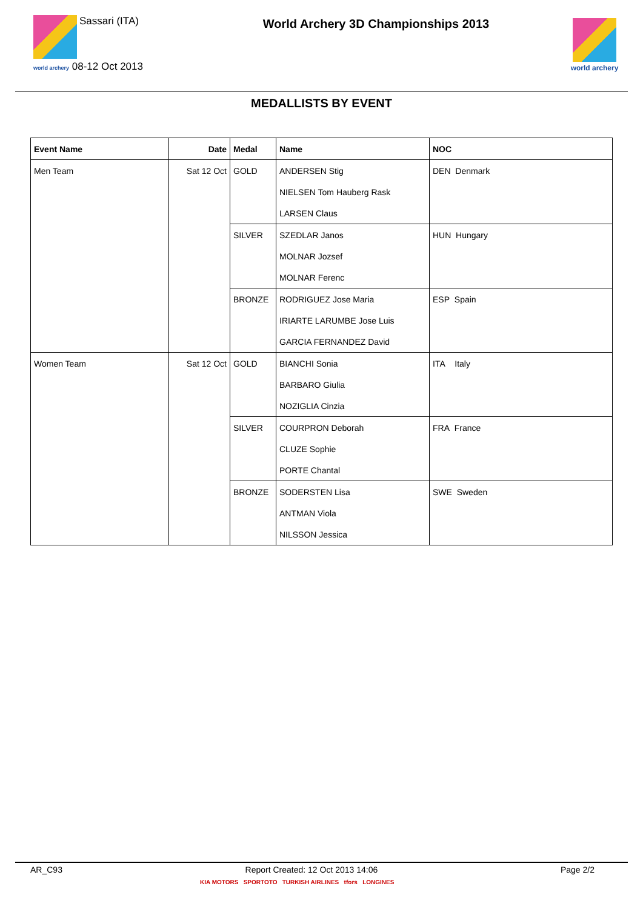Sassari (ITA)
world archery 08-12 Oct 2013
World Archery 3D Championships 2013
world archery
MEDALLISTS BY EVENT
| Event Name | Date | Medal | Name | NOC |
| --- | --- | --- | --- | --- |
| Men Team | Sat 12 Oct | GOLD | ANDERSEN Stig | DEN Denmark |
| | | | NIELSEN Tom Hauberg Rask | |
| | | | LARSEN Claus | |
| | | SILVER | SZEDLAR Janos | HUN Hungary |
| | | | MOLNAR Jozsef | |
| | | | MOLNAR Ferenc | |
| | | BRONZE | RODRIGUEZ Jose Maria | ESP Spain |
| | | | IRIARTE LARUMBE Jose Luis | |
| | | | GARCIA FERNANDEZ David | |
| Women Team | Sat 12 Oct | GOLD | BIANCHI Sonia | ITA Italy |
| | | | BARBARO Giulia | |
| | | | NOZIGLIA Cinzia | |
| | | SILVER | COURPRON Deborah | FRA France |
| | | | CLUZE Sophie | |
| | | | PORTE Chantal | |
| | | BRONZE | SODERSTEN Lisa | SWE Sweden |
| | | | ANTMAN Viola | |
| | | | NILSSON Jessica | |
AR_C93 Report Created: 12 Oct 2013 14:06 Page 2/2
KIA MOTORS SPORTOTO TURKISH AIRLINES tfors LONGINES